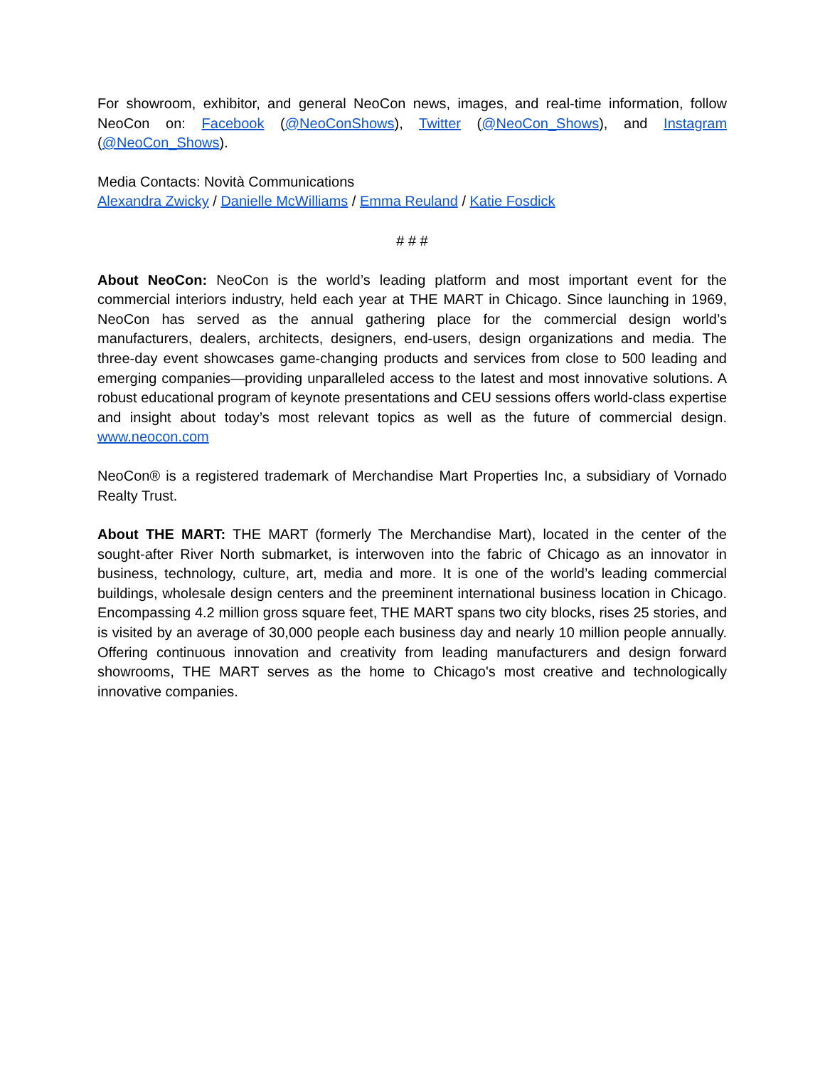For showroom, exhibitor, and general NeoCon news, images, and real-time information, follow NeoCon on: Facebook (@NeoConShows), Twitter (@NeoCon_Shows), and Instagram (@NeoCon_Shows).
Media Contacts: Novità Communications
Alexandra Zwicky / Danielle McWilliams / Emma Reuland / Katie Fosdick
# # #
About NeoCon: NeoCon is the world’s leading platform and most important event for the commercial interiors industry, held each year at THE MART in Chicago. Since launching in 1969, NeoCon has served as the annual gathering place for the commercial design world’s manufacturers, dealers, architects, designers, end-users, design organizations and media. The three-day event showcases game-changing products and services from close to 500 leading and emerging companies—providing unparalleled access to the latest and most innovative solutions. A robust educational program of keynote presentations and CEU sessions offers world-class expertise and insight about today’s most relevant topics as well as the future of commercial design. www.neocon.com
NeoCon® is a registered trademark of Merchandise Mart Properties Inc, a subsidiary of Vornado Realty Trust.
About THE MART: THE MART (formerly The Merchandise Mart), located in the center of the sought-after River North submarket, is interwoven into the fabric of Chicago as an innovator in business, technology, culture, art, media and more. It is one of the world’s leading commercial buildings, wholesale design centers and the preeminent international business location in Chicago. Encompassing 4.2 million gross square feet, THE MART spans two city blocks, rises 25 stories, and is visited by an average of 30,000 people each business day and nearly 10 million people annually. Offering continuous innovation and creativity from leading manufacturers and design forward showrooms, THE MART serves as the home to Chicago's most creative and technologically innovative companies.